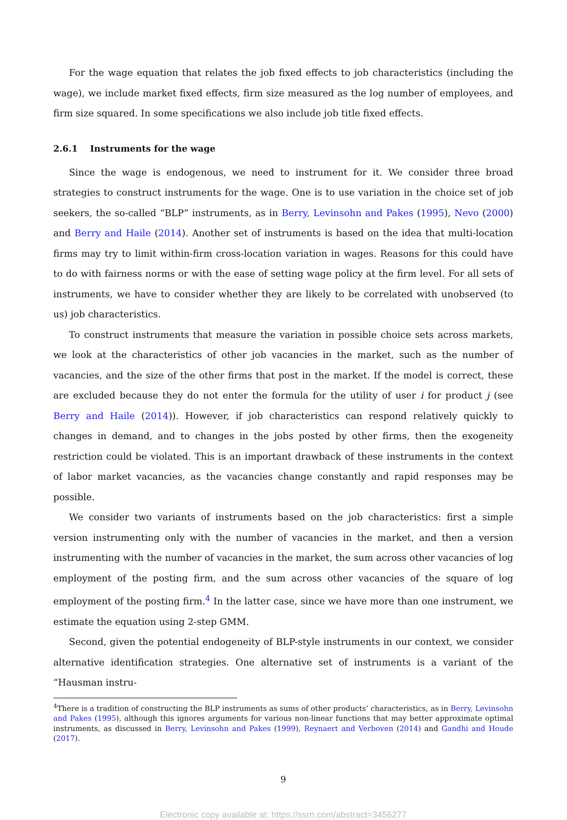For the wage equation that relates the job fixed effects to job characteristics (including the wage), we include market fixed effects, firm size measured as the log number of employees, and firm size squared. In some specifications we also include job title fixed effects.
2.6.1 Instruments for the wage
Since the wage is endogenous, we need to instrument for it. We consider three broad strategies to construct instruments for the wage. One is to use variation in the choice set of job seekers, the so-called “BLP” instruments, as in Berry, Levinsohn and Pakes (1995), Nevo (2000) and Berry and Haile (2014). Another set of instruments is based on the idea that multi-location firms may try to limit within-firm cross-location variation in wages. Reasons for this could have to do with fairness norms or with the ease of setting wage policy at the firm level. For all sets of instruments, we have to consider whether they are likely to be correlated with unobserved (to us) job characteristics.
To construct instruments that measure the variation in possible choice sets across markets, we look at the characteristics of other job vacancies in the market, such as the number of vacancies, and the size of the other firms that post in the market. If the model is correct, these are excluded because they do not enter the formula for the utility of user i for product j (see Berry and Haile (2014)). However, if job characteristics can respond relatively quickly to changes in demand, and to changes in the jobs posted by other firms, then the exogeneity restriction could be violated. This is an important drawback of these instruments in the context of labor market vacancies, as the vacancies change constantly and rapid responses may be possible.
We consider two variants of instruments based on the job characteristics: first a simple version instrumenting only with the number of vacancies in the market, and then a version instrumenting with the number of vacancies in the market, the sum across other vacancies of log employment of the posting firm, and the sum across other vacancies of the square of log employment of the posting firm.<sup>4</sup> In the latter case, since we have more than one instrument, we estimate the equation using 2-step GMM.
Second, given the potential endogeneity of BLP-style instruments in our context, we consider alternative identification strategies. One alternative set of instruments is a variant of the “Hausman instru-
<sup>4</sup> There is a tradition of constructing the BLP instruments as sums of other products’ characteristics, as in Berry, Levinsohn and Pakes (1995), although this ignores arguments for various non-linear functions that may better approximate optimal instruments, as discussed in Berry, Levinsohn and Pakes (1999), Reynaert and Verboven (2014) and Gandhi and Houde (2017).
9
Electronic copy available at: https://ssrn.com/abstract=3456277